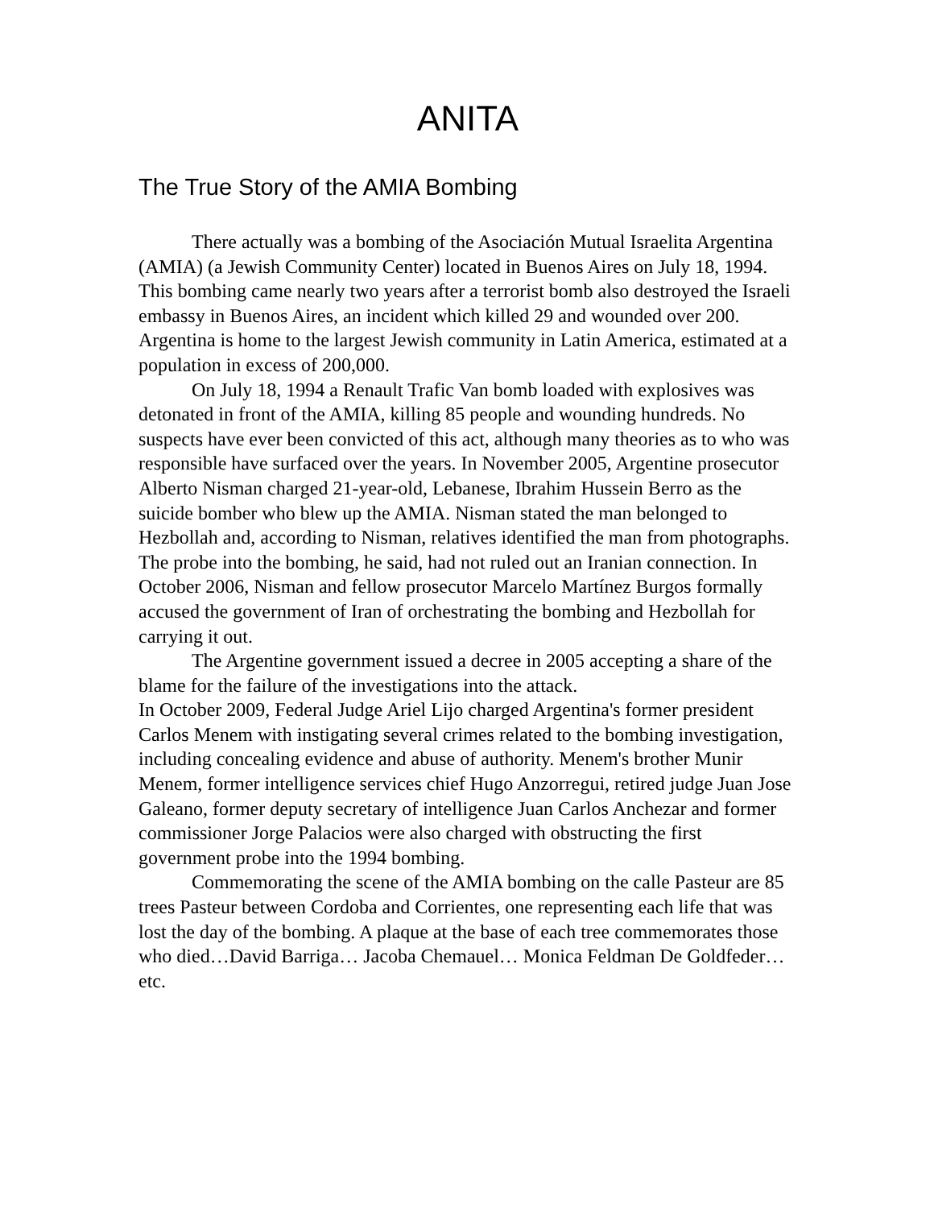ANITA
The True Story of the AMIA Bombing
There actually was a bombing of the Asociación Mutual Israelita Argentina (AMIA) (a Jewish Community Center) located in Buenos Aires on July 18, 1994. This bombing came nearly two years after a terrorist bomb also destroyed the Israeli embassy in Buenos Aires, an incident which killed 29 and wounded over 200. Argentina is home to the largest Jewish community in Latin America, estimated at a population in excess of 200,000.
On July 18, 1994 a Renault Trafic Van bomb loaded with explosives was detonated in front of the AMIA, killing 85 people and wounding hundreds. No suspects have ever been convicted of this act, although many theories as to who was responsible have surfaced over the years. In November 2005, Argentine prosecutor Alberto Nisman charged 21-year-old, Lebanese, Ibrahim Hussein Berro as the suicide bomber who blew up the AMIA. Nisman stated the man belonged to Hezbollah and, according to Nisman, relatives identified the man from photographs. The probe into the bombing, he said, had not ruled out an Iranian connection. In October 2006, Nisman and fellow prosecutor Marcelo Martínez Burgos formally accused the government of Iran of orchestrating the bombing and Hezbollah for carrying it out.
The Argentine government issued a decree in 2005 accepting a share of the blame for the failure of the investigations into the attack.
In October 2009, Federal Judge Ariel Lijo charged Argentina's former president Carlos Menem with instigating several crimes related to the bombing investigation, including concealing evidence and abuse of authority. Menem's brother Munir Menem, former intelligence services chief Hugo Anzorregui, retired judge Juan Jose Galeano, former deputy secretary of intelligence Juan Carlos Anchezar and former commissioner Jorge Palacios were also charged with obstructing the first government probe into the 1994 bombing.
Commemorating the scene of the AMIA bombing on the calle Pasteur are 85 trees Pasteur between Cordoba and Corrientes, one representing each life that was lost the day of the bombing. A plaque at the base of each tree commemorates those who died…David Barriga… Jacoba Chemauel… Monica Feldman De Goldfeder… etc.